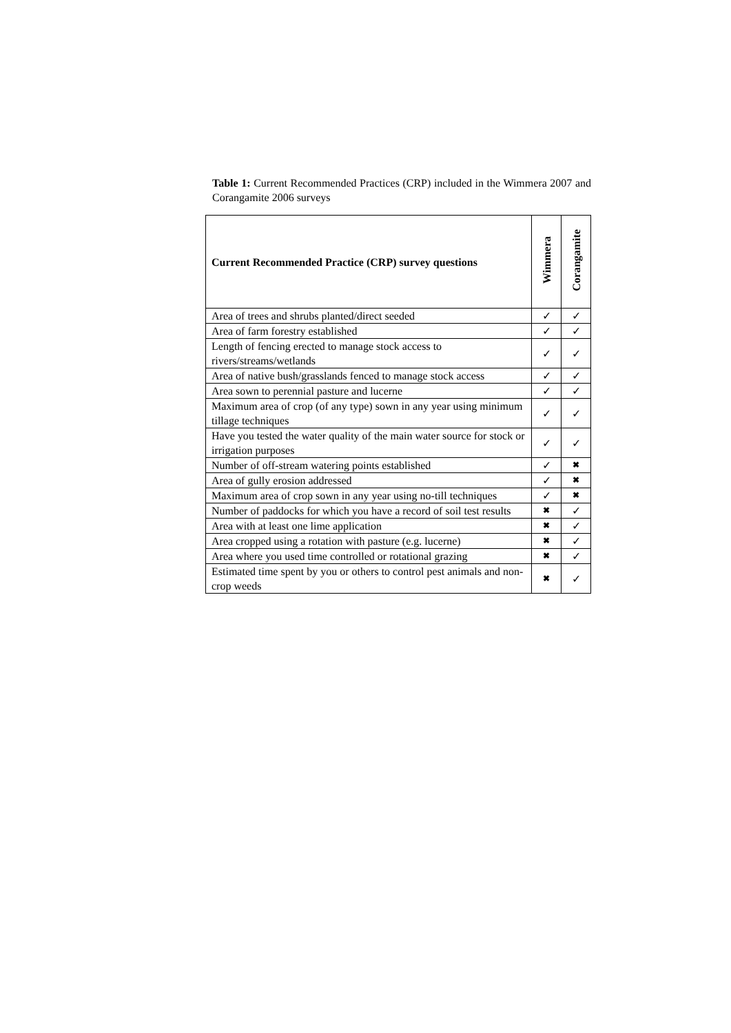Table 1: Current Recommended Practices (CRP) included in the Wimmera 2007 and Corangamite 2006 surveys
| Current Recommended Practice (CRP) survey questions | Wimmera | Corangamite |
| --- | --- | --- |
| Area of trees and shrubs planted/direct seeded | ✓ | ✓ |
| Area of farm forestry established | ✓ | ✓ |
| Length of fencing erected to manage stock access to rivers/streams/wetlands | ✓ | ✓ |
| Area of native bush/grasslands fenced to manage stock access | ✓ | ✓ |
| Area sown to perennial pasture and lucerne | ✓ | ✓ |
| Maximum area of crop (of any type) sown in any year using minimum tillage techniques | ✓ | ✓ |
| Have you tested the water quality of the main water source for stock or irrigation purposes | ✓ | ✓ |
| Number of off-stream watering points established | ✓ | ✖ |
| Area of gully erosion addressed | ✓ | ✖ |
| Maximum area of crop sown in any year using no-till techniques | ✓ | ✖ |
| Number of paddocks for which you have a record of soil test results | ✖ | ✓ |
| Area with at least one lime application | ✖ | ✓ |
| Area cropped using a rotation with pasture (e.g. lucerne) | ✖ | ✓ |
| Area where you used time controlled or rotational grazing | ✖ | ✓ |
| Estimated time spent by you or others to control pest animals and non-crop weeds | ✖ | ✓ |